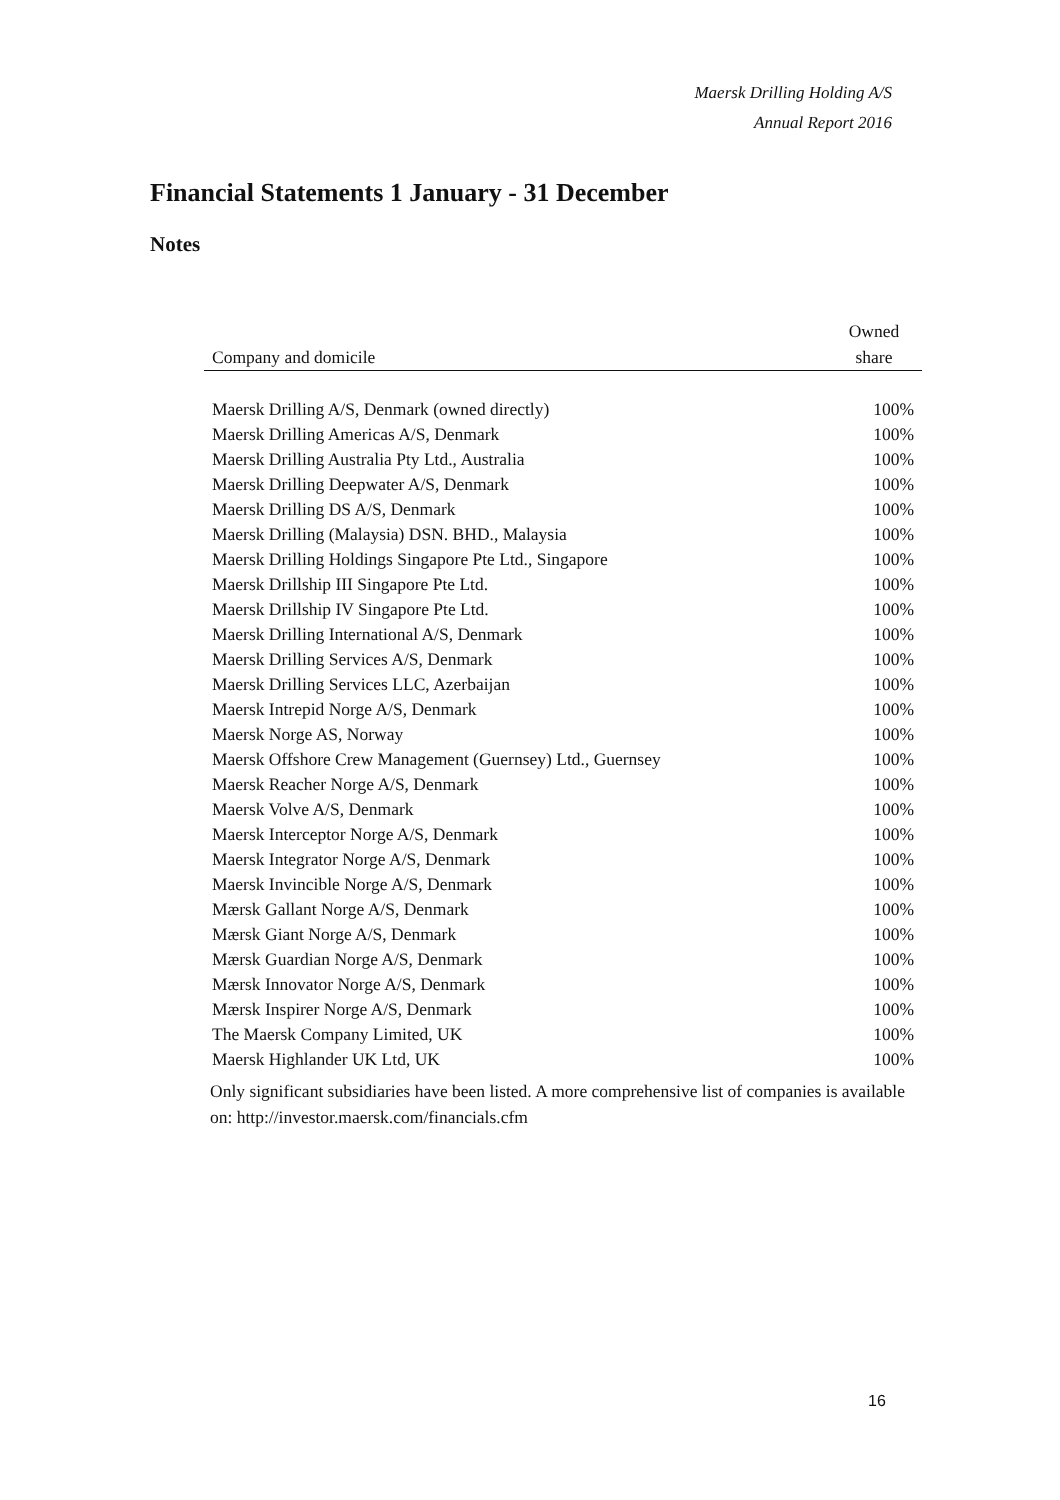Maersk Drilling Holding A/S
Annual Report 2016
Financial Statements 1 January - 31 December
Notes
| Company and domicile | Owned share |
| --- | --- |
| Maersk Drilling A/S, Denmark (owned directly) | 100% |
| Maersk Drilling Americas A/S, Denmark | 100% |
| Maersk Drilling Australia Pty Ltd., Australia | 100% |
| Maersk Drilling Deepwater A/S, Denmark | 100% |
| Maersk Drilling DS A/S, Denmark | 100% |
| Maersk Drilling (Malaysia) DSN. BHD., Malaysia | 100% |
| Maersk Drilling Holdings Singapore Pte Ltd., Singapore | 100% |
| Maersk Drillship III Singapore Pte Ltd. | 100% |
| Maersk Drillship IV Singapore Pte Ltd. | 100% |
| Maersk Drilling International A/S, Denmark | 100% |
| Maersk Drilling Services A/S, Denmark | 100% |
| Maersk Drilling Services LLC, Azerbaijan | 100% |
| Maersk Intrepid Norge A/S, Denmark | 100% |
| Maersk Norge AS, Norway | 100% |
| Maersk Offshore Crew Management (Guernsey) Ltd., Guernsey | 100% |
| Maersk Reacher Norge A/S, Denmark | 100% |
| Maersk Volve A/S, Denmark | 100% |
| Maersk Interceptor Norge A/S, Denmark | 100% |
| Maersk Integrator Norge A/S, Denmark | 100% |
| Maersk Invincible Norge A/S, Denmark | 100% |
| Mærsk Gallant Norge A/S, Denmark | 100% |
| Mærsk Giant Norge A/S, Denmark | 100% |
| Mærsk Guardian Norge A/S, Denmark | 100% |
| Mærsk Innovator Norge A/S, Denmark | 100% |
| Mærsk Inspirer Norge A/S, Denmark | 100% |
| The Maersk Company Limited, UK | 100% |
| Maersk Highlander UK Ltd, UK | 100% |
Only significant subsidiaries have been listed. A more comprehensive list of companies is available on: http://investor.maersk.com/financials.cfm
16